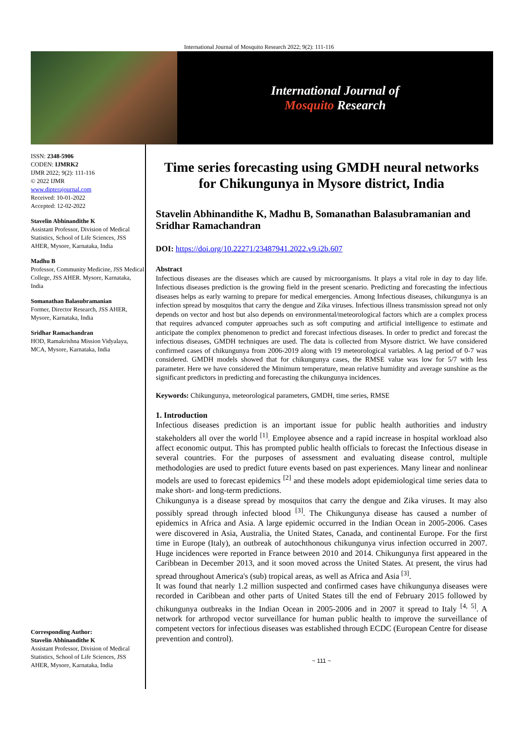International Journal of Mosquito Research 2022; 9(2): 111-116
International Journal of
Mosquito Research
ISSN: 2348-5906
CODEN: IJMRK2
IJMR 2022; 9(2): 111-116
© 2022 IJMR
www.dipterajournal.com
Received: 10-01-2022
Accepted: 12-02-2022
Stavelin Abhinandithe K
Assistant Professor, Division of Medical Statistics, School of Life Sciences, JSS AHER, Mysore, Karnataka, India
Madhu B
Professor, Community Medicine, JSS Medical College, JSS AHER. Mysore, Karnataka, India
Somanathan Balasubramanian
Former, Director Research, JSS AHER, Mysore, Karnataka, India
Sridhar Ramachandran
HOD, Ramakrishna Mission Vidyalaya, MCA, Mysore, Karnataka, India
Corresponding Author:
Stavelin Abhinandithe K
Assistant Professor, Division of Medical Statistics, School of Life Sciences, JSS AHER, Mysore, Karnataka, India
Time series forecasting using GMDH neural networks for Chikungunya in Mysore district, India
Stavelin Abhinandithe K, Madhu B, Somanathan Balasubramanian and Sridhar Ramachandran
DOI: https://doi.org/10.22271/23487941.2022.v9.i2b.607
Abstract
Infectious diseases are the diseases which are caused by microorganisms. It plays a vital role in day to day life. Infectious diseases prediction is the growing field in the present scenario. Predicting and forecasting the infectious diseases helps as early warning to prepare for medical emergencies. Among Infectious diseases, chikungunya is an infection spread by mosquitos that carry the dengue and Zika viruses. Infectious illness transmission spread not only depends on vector and host but also depends on environmental/meteorological factors which are a complex process that requires advanced computer approaches such as soft computing and artificial intelligence to estimate and anticipate the complex phenomenon to predict and forecast infectious diseases. In order to predict and forecast the infectious diseases, GMDH techniques are used. The data is collected from Mysore district. We have considered confirmed cases of chikungunya from 2006-2019 along with 19 meteorological variables. A lag period of 0-7 was considered. GMDH models showed that for chikungunya cases, the RMSE value was low for 5/7 with less parameter. Here we have considered the Minimum temperature, mean relative humidity and average sunshine as the significant predictors in predicting and forecasting the chikungunya incidences.
Keywords: Chikungunya, meteorological parameters, GMDH, time series, RMSE
1. Introduction
Infectious diseases prediction is an important issue for public health authorities and industry stakeholders all over the world <sup>[1]</sup>. Employee absence and a rapid increase in hospital workload also affect economic output. This has prompted public health officials to forecast the Infectious disease in several countries. For the purposes of assessment and evaluating disease control, multiple methodologies are used to predict future events based on past experiences. Many linear and nonlinear models are used to forecast epidemics <sup>[2]</sup> and these models adopt epidemiological time series data to make short- and long-term predictions.
Chikungunya is a disease spread by mosquitos that carry the dengue and Zika viruses. It may also possibly spread through infected blood <sup>[3]</sup>. The Chikungunya disease has caused a number of epidemics in Africa and Asia. A large epidemic occurred in the Indian Ocean in 2005-2006. Cases were discovered in Asia, Australia, the United States, Canada, and continental Europe. For the first time in Europe (Italy), an outbreak of autochthonous chikungunya virus infection occurred in 2007. Huge incidences were reported in France between 2010 and 2014. Chikungunya first appeared in the Caribbean in December 2013, and it soon moved across the United States. At present, the virus had spread throughout America's (sub) tropical areas, as well as Africa and Asia <sup>[3]</sup>.
It was found that nearly 1.2 million suspected and confirmed cases have chikungunya diseases were recorded in Caribbean and other parts of United States till the end of February 2015 followed by chikungunya outbreaks in the Indian Ocean in 2005-2006 and in 2007 it spread to Italy <sup>[4, 5]</sup>. A network for arthropod vector surveillance for human public health to improve the surveillance of competent vectors for infectious diseases was established through ECDC (European Centre for disease prevention and control).
~ 111 ~